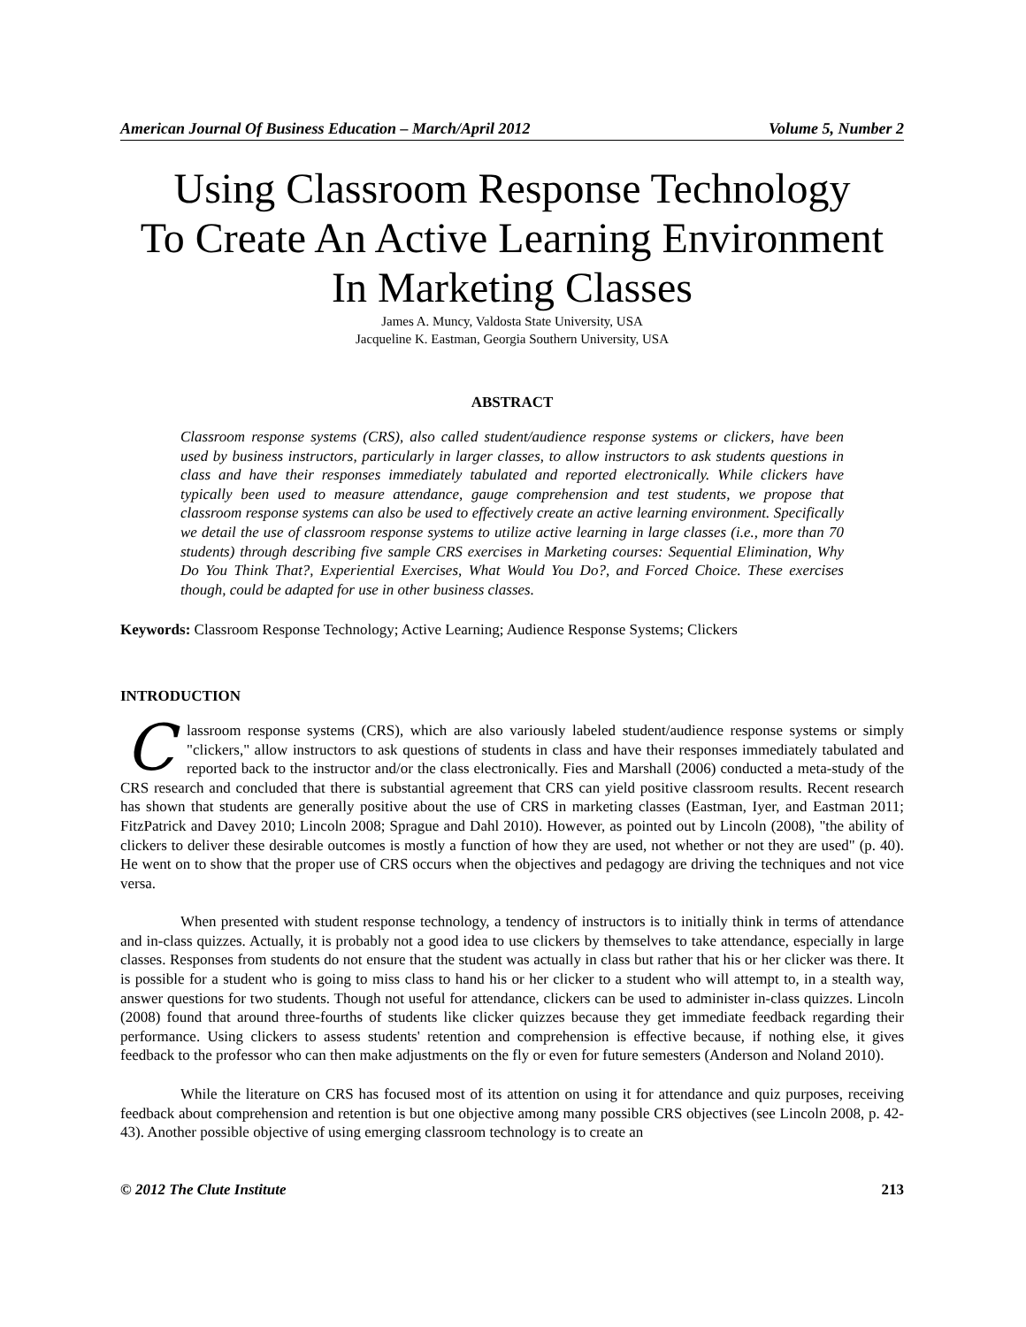American Journal Of Business Education – March/April 2012 Volume 5, Number 2
Using Classroom Response Technology
To Create An Active Learning Environment
In Marketing Classes
James A. Muncy, Valdosta State University, USA
Jacqueline K. Eastman, Georgia Southern University, USA
ABSTRACT
Classroom response systems (CRS), also called student/audience response systems or clickers, have been used by business instructors, particularly in larger classes, to allow instructors to ask students questions in class and have their responses immediately tabulated and reported electronically. While clickers have typically been used to measure attendance, gauge comprehension and test students, we propose that classroom response systems can also be used to effectively create an active learning environment. Specifically we detail the use of classroom response systems to utilize active learning in large classes (i.e., more than 70 students) through describing five sample CRS exercises in Marketing courses: Sequential Elimination, Why Do You Think That?, Experiential Exercises, What Would You Do?, and Forced Choice. These exercises though, could be adapted for use in other business classes.
Keywords: Classroom Response Technology; Active Learning; Audience Response Systems; Clickers
INTRODUCTION
Classroom response systems (CRS), which are also variously labeled student/audience response systems or simply "clickers," allow instructors to ask questions of students in class and have their responses immediately tabulated and reported back to the instructor and/or the class electronically. Fies and Marshall (2006) conducted a meta-study of the CRS research and concluded that there is substantial agreement that CRS can yield positive classroom results. Recent research has shown that students are generally positive about the use of CRS in marketing classes (Eastman, Iyer, and Eastman 2011; FitzPatrick and Davey 2010; Lincoln 2008; Sprague and Dahl 2010). However, as pointed out by Lincoln (2008), "the ability of clickers to deliver these desirable outcomes is mostly a function of how they are used, not whether or not they are used" (p. 40). He went on to show that the proper use of CRS occurs when the objectives and pedagogy are driving the techniques and not vice versa.
When presented with student response technology, a tendency of instructors is to initially think in terms of attendance and in-class quizzes. Actually, it is probably not a good idea to use clickers by themselves to take attendance, especially in large classes. Responses from students do not ensure that the student was actually in class but rather that his or her clicker was there. It is possible for a student who is going to miss class to hand his or her clicker to a student who will attempt to, in a stealth way, answer questions for two students. Though not useful for attendance, clickers can be used to administer in-class quizzes. Lincoln (2008) found that around three-fourths of students like clicker quizzes because they get immediate feedback regarding their performance. Using clickers to assess students' retention and comprehension is effective because, if nothing else, it gives feedback to the professor who can then make adjustments on the fly or even for future semesters (Anderson and Noland 2010).
While the literature on CRS has focused most of its attention on using it for attendance and quiz purposes, receiving feedback about comprehension and retention is but one objective among many possible CRS objectives (see Lincoln 2008, p. 42-43). Another possible objective of using emerging classroom technology is to create an
© 2012 The Clute Institute 213